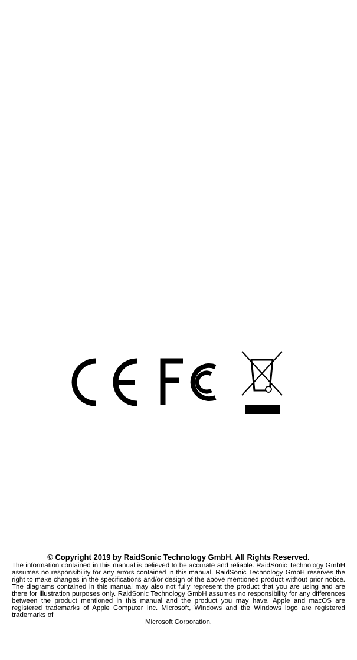© Copyright 2019 by RaidSonic Technology GmbH. All Rights Reserved.
The information contained in this manual is believed to be accurate and reliable. RaidSonic Technology GmbH assumes no responsibility for any errors contained in this manual. RaidSonic Technology GmbH reserves the right to make changes in the specifications and/or design of the above mentioned product without prior notice. The diagrams contained in this manual may also not fully represent the product that you are using and are there for illustration purposes only. RaidSonic Technology GmbH assumes no responsibility for any differences between the product mentioned in this manual and the product you may have. Apple and macOS are registered trademarks of Apple Computer Inc. Microsoft, Windows and the Windows logo are registered trademarks of
Microsoft Corporation.